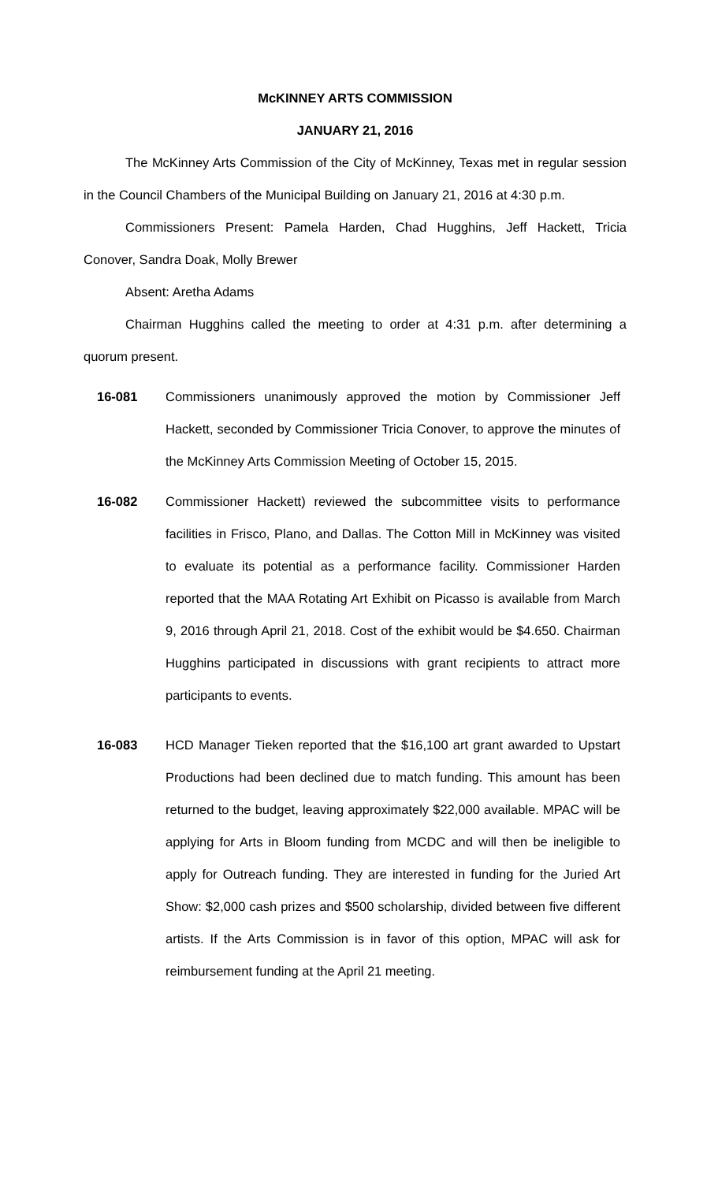McKINNEY ARTS COMMISSION
JANUARY 21, 2016
The McKinney Arts Commission of the City of McKinney, Texas met in regular session in the Council Chambers of the Municipal Building on January 21, 2016 at 4:30 p.m.
Commissioners Present: Pamela Harden, Chad Hugghins, Jeff Hackett, Tricia Conover, Sandra Doak, Molly Brewer
Absent: Aretha Adams
Chairman Hugghins called the meeting to order at 4:31 p.m. after determining a quorum present.
16-081 Commissioners unanimously approved the motion by Commissioner Jeff Hackett, seconded by Commissioner Tricia Conover, to approve the minutes of the McKinney Arts Commission Meeting of October 15, 2015.
16-082 Commissioner Hackett) reviewed the subcommittee visits to performance facilities in Frisco, Plano, and Dallas. The Cotton Mill in McKinney was visited to evaluate its potential as a performance facility. Commissioner Harden reported that the MAA Rotating Art Exhibit on Picasso is available from March 9, 2016 through April 21, 2018. Cost of the exhibit would be $4.650. Chairman Hugghins participated in discussions with grant recipients to attract more participants to events.
16-083 HCD Manager Tieken reported that the $16,100 art grant awarded to Upstart Productions had been declined due to match funding. This amount has been returned to the budget, leaving approximately $22,000 available. MPAC will be applying for Arts in Bloom funding from MCDC and will then be ineligible to apply for Outreach funding. They are interested in funding for the Juried Art Show: $2,000 cash prizes and $500 scholarship, divided between five different artists. If the Arts Commission is in favor of this option, MPAC will ask for reimbursement funding at the April 21 meeting.